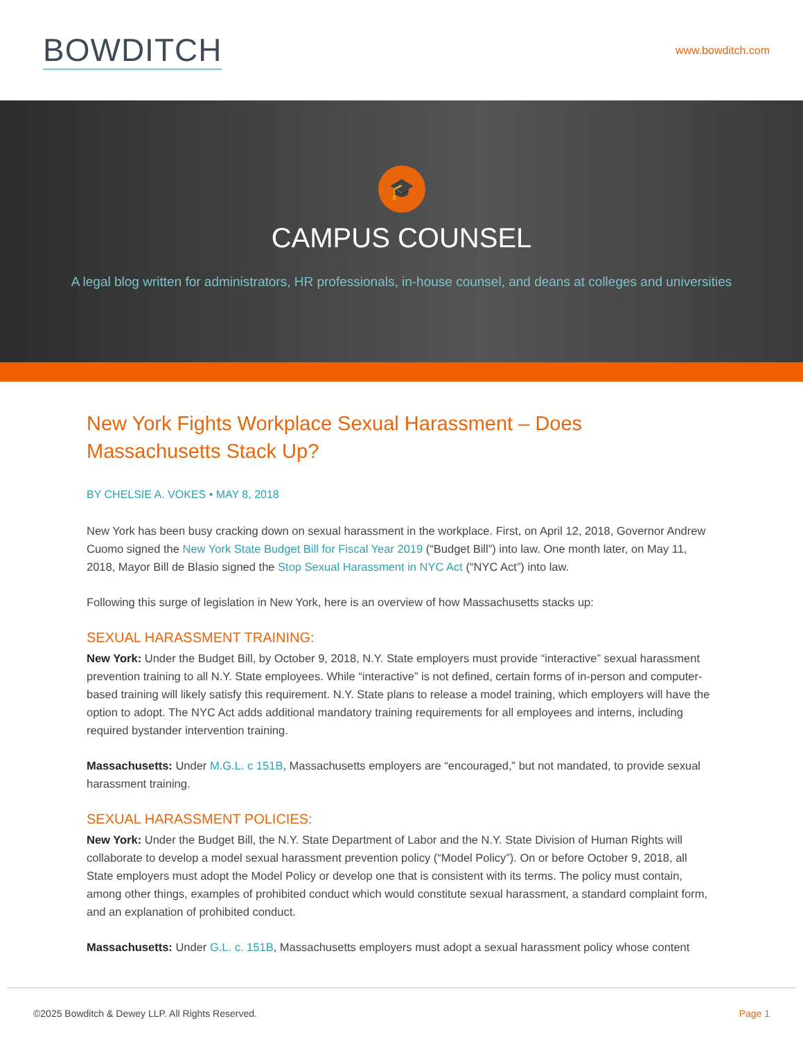BOWDITCH
www.bowditch.com
🎓
CAMPUS COUNSEL
A legal blog written for administrators, HR professionals, in-house counsel, and deans at colleges and universities
New York Fights Workplace Sexual Harassment – Does Massachusetts Stack Up?
BY CHELSIE A. VOKES • MAY 8, 2018
New York has been busy cracking down on sexual harassment in the workplace. First, on April 12, 2018, Governor Andrew Cuomo signed the New York State Budget Bill for Fiscal Year 2019 (“Budget Bill”) into law. One month later, on May 11, 2018, Mayor Bill de Blasio signed the Stop Sexual Harassment in NYC Act (“NYC Act”) into law.
Following this surge of legislation in New York, here is an overview of how Massachusetts stacks up:
SEXUAL HARASSMENT TRAINING:
New York: Under the Budget Bill, by October 9, 2018, N.Y. State employers must provide “interactive” sexual harassment prevention training to all N.Y. State employees. While “interactive” is not defined, certain forms of in-person and computer-based training will likely satisfy this requirement. N.Y. State plans to release a model training, which employers will have the option to adopt. The NYC Act adds additional mandatory training requirements for all employees and interns, including required bystander intervention training.
Massachusetts: Under M.G.L. c 151B, Massachusetts employers are “encouraged,” but not mandated, to provide sexual harassment training.
SEXUAL HARASSMENT POLICIES:
New York: Under the Budget Bill, the N.Y. State Department of Labor and the N.Y. State Division of Human Rights will collaborate to develop a model sexual harassment prevention policy (“Model Policy”). On or before October 9, 2018, all State employers must adopt the Model Policy or develop one that is consistent with its terms. The policy must contain, among other things, examples of prohibited conduct which would constitute sexual harassment, a standard complaint form, and an explanation of prohibited conduct.
Massachusetts: Under G.L. c. 151B, Massachusetts employers must adopt a sexual harassment policy whose content
©2025 Bowditch & Dewey LLP. All Rights Reserved. Page 1